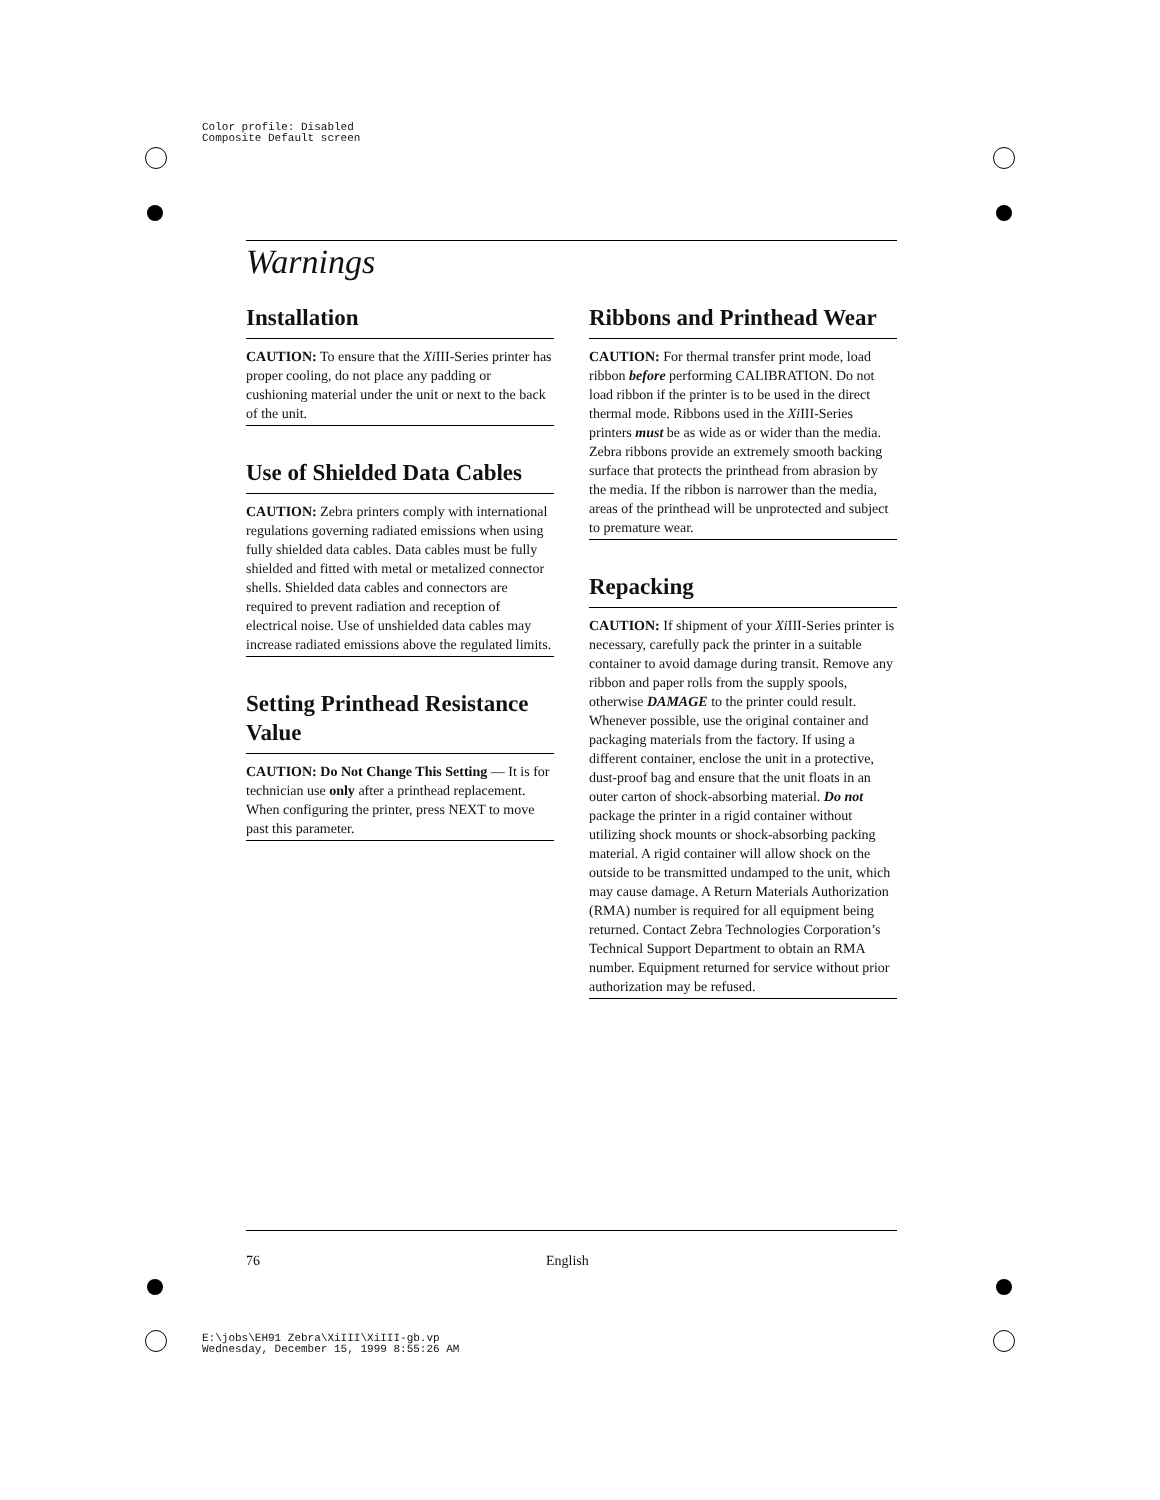Color profile: Disabled
Composite Default screen
Warnings
Installation
CAUTION: To ensure that the Xi III-Series printer has proper cooling, do not place any padding or cushioning material under the unit or next to the back of the unit.
Use of Shielded Data Cables
CAUTION: Zebra printers comply with international regulations governing radiated emissions when using fully shielded data cables. Data cables must be fully shielded and fitted with metal or metalized connector shells. Shielded data cables and connectors are required to prevent radiation and reception of electrical noise. Use of unshielded data cables may increase radiated emissions above the regulated limits.
Setting Printhead Resistance Value
CAUTION: Do Not Change This Setting — It is for technician use only after a printhead replacement. When configuring the printer, press NEXT to move past this parameter.
Ribbons and Printhead Wear
CAUTION: For thermal transfer print mode, load ribbon before performing CALIBRATION. Do not load ribbon if the printer is to be used in the direct thermal mode. Ribbons used in the Xi III-Series printers must be as wide as or wider than the media. Zebra ribbons provide an extremely smooth backing surface that protects the printhead from abrasion by the media. If the ribbon is narrower than the media, areas of the printhead will be unprotected and subject to premature wear.
Repacking
CAUTION: If shipment of your Xi III-Series printer is necessary, carefully pack the printer in a suitable container to avoid damage during transit. Remove any ribbon and paper rolls from the supply spools, otherwise DAMAGE to the printer could result. Whenever possible, use the original container and packaging materials from the factory. If using a different container, enclose the unit in a protective, dust-proof bag and ensure that the unit floats in an outer carton of shock-absorbing material. Do not package the printer in a rigid container without utilizing shock mounts or shock-absorbing packing material. A rigid container will allow shock on the outside to be transmitted undamped to the unit, which may cause damage. A Return Materials Authorization (RMA) number is required for all equipment being returned. Contact Zebra Technologies Corporation’s Technical Support Department to obtain an RMA number. Equipment returned for service without prior authorization may be refused.
76 English
E:\jobs\EH91 Zebra\XiIII\XiIII-gb.vp
Wednesday, December 15, 1999 8:55:26 AM